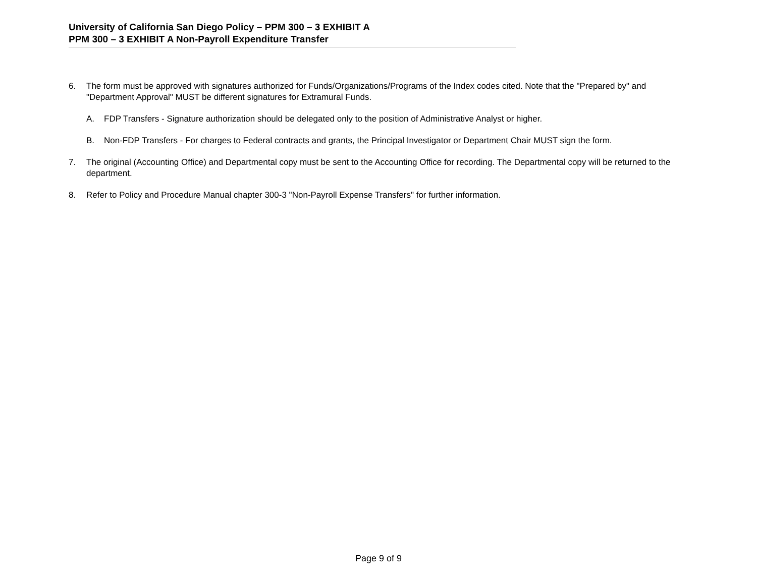University of California San Diego Policy – PPM 300 – 3 EXHIBIT A
PPM 300 – 3 EXHIBIT A Non-Payroll Expenditure Transfer
6. The form must be approved with signatures authorized for Funds/Organizations/Programs of the Index codes cited. Note that the "Prepared by" and "Department Approval" MUST be different signatures for Extramural Funds.
A. FDP Transfers - Signature authorization should be delegated only to the position of Administrative Analyst or higher.
B. Non-FDP Transfers - For charges to Federal contracts and grants, the Principal Investigator or Department Chair MUST sign the form.
7. The original (Accounting Office) and Departmental copy must be sent to the Accounting Office for recording. The Departmental copy will be returned to the department.
8. Refer to Policy and Procedure Manual chapter 300-3 "Non-Payroll Expense Transfers" for further information.
Page 9 of 9